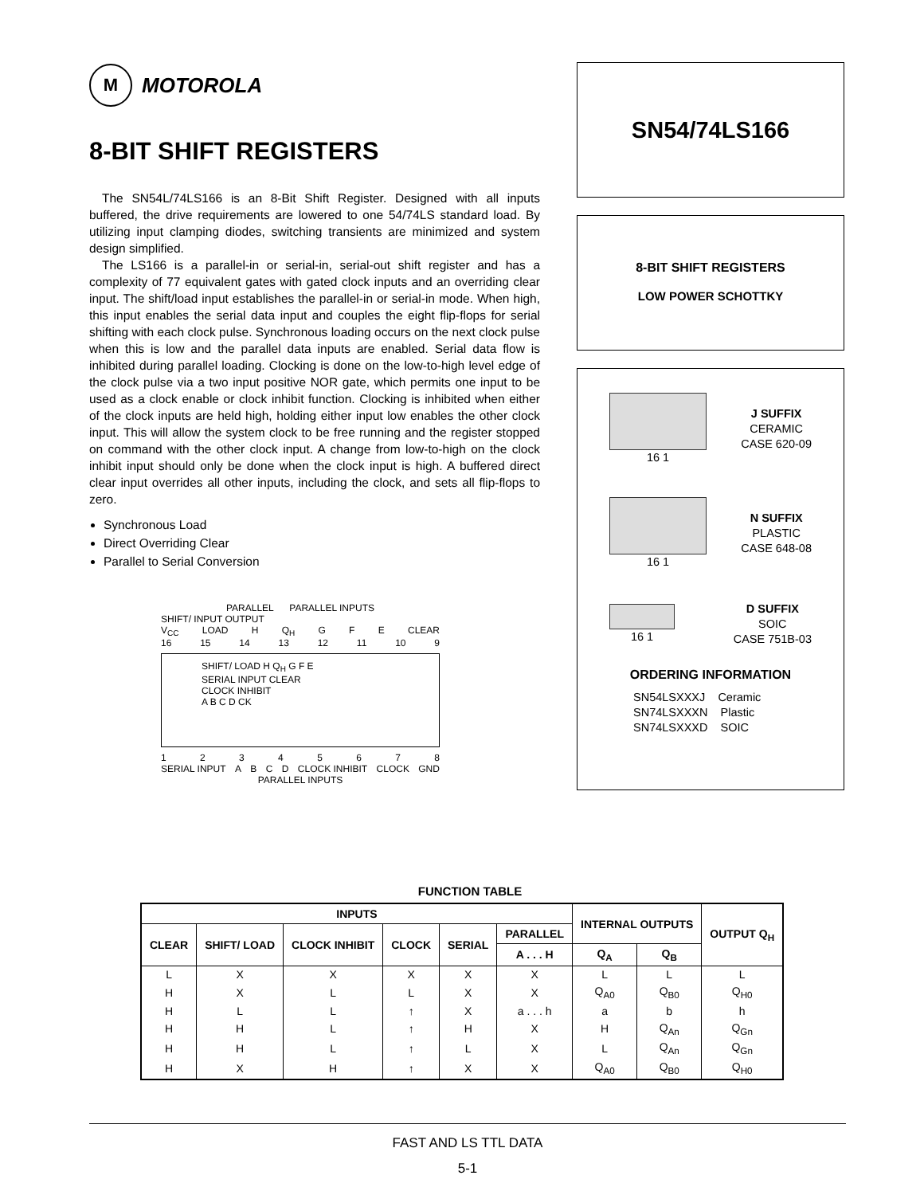M MOTOROLA
8-BIT SHIFT REGISTERS
The SN54L/74LS166 is an 8-Bit Shift Register. Designed with all inputs buffered, the drive requirements are lowered to one 54/74LS standard load. By utilizing input clamping diodes, switching transients are minimized and system design simplified.
The LS166 is a parallel-in or serial-in, serial-out shift register and has a complexity of 77 equivalent gates with gated clock inputs and an overriding clear input. The shift/load input establishes the parallel-in or serial-in mode. When high, this input enables the serial data input and couples the eight flip-flops for serial shifting with each clock pulse. Synchronous loading occurs on the next clock pulse when this is low and the parallel data inputs are enabled. Serial data flow is inhibited during parallel loading. Clocking is done on the low-to-high level edge of the clock pulse via a two input positive NOR gate, which permits one input to be used as a clock enable or clock inhibit function. Clocking is inhibited when either of the clock inputs are held high, holding either input low enables the other clock input. This will allow the system clock to be free running and the register stopped on command with the other clock input. A change from low-to-high on the clock inhibit input should only be done when the clock input is high. A buffered direct clear input overrides all other inputs, including the clock, and sets all flip-flops to zero.
Synchronous Load
Direct Overriding Clear
Parallel to Serial Conversion
PARALLEL PARALLEL INPUTS
SHIFT/ INPUT OUTPUT
V<sub>CC</sub> LOAD H Q<sub>H</sub> GFE CLEAR
16 15 14 13 12 11 10 9
SHIFT/ LOAD H Q<sub>H</sub> G F E
SERIAL INPUT CLEAR
CLOCK INHIBIT
A B C D CK
12345678
SERIAL INPUT ABCD CLOCK INHIBIT CLOCK GND
PARALLEL INPUTS
SN54/74LS166
8-BIT SHIFT REGISTERS
LOW POWER SCHOTTKY
16 1
J SUFFIX
CERAMIC
CASE 620-09
16 1
N SUFFIX
PLASTIC
CASE 648-08
16 1
D SUFFIX
SOIC
CASE 751B-03
ORDERING INFORMATION
SN54LSXXXJ Ceramic
SN74LSXXXN Plastic
SN74LSXXXD SOIC
FUNCTION TABLE
| INPUTS | | | | | | INTERNAL OUTPUTS | | OUTPUT Q<sub>H</sub> |
| --- | --- | --- | --- | --- | --- | --- | --- | --- |
| CLEAR | SHIFT/ LOAD | CLOCK INHIBIT | CLOCK | SERIAL | PARALLEL | | | |
| | | | | | A . . . H | Q<sub>A</sub> | Q<sub>B</sub> | |
| L | X | X | X | X | X | L | L | L |
| H | X | L | L | X | X | Q<sub>A0</sub> | Q<sub>B0</sub> | Q<sub>H0</sub> |
| H | L | L | ↑ | X | a . . . h | a | b | h |
| H | H | L | ↑ | H | X | H | Q<sub>An</sub> | Q<sub>Gn</sub> |
| H | H | L | ↑ | L | X | L | Q<sub>An</sub> | Q<sub>Gn</sub> |
| H | X | H | ↑ | X | X | Q<sub>A0</sub> | Q<sub>B0</sub> | Q<sub>H0</sub> |
FAST AND LS TTL DATA
5-1